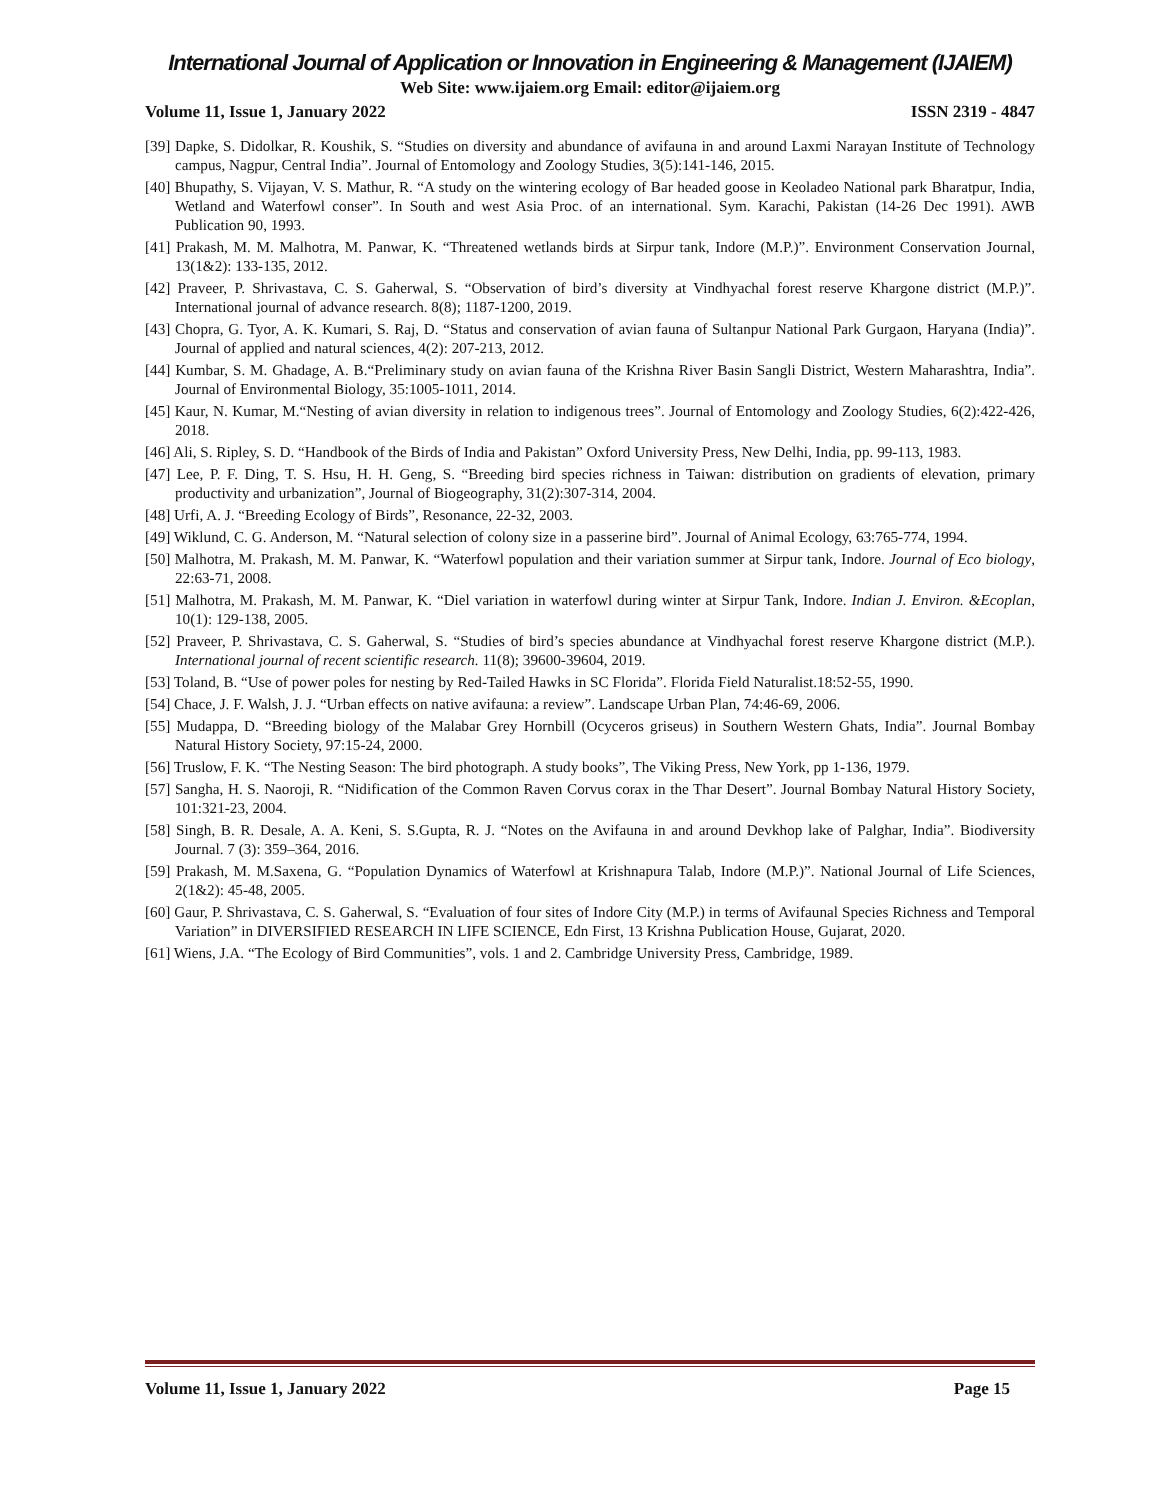International Journal of Application or Innovation in Engineering & Management (IJAIEM)
Web Site: www.ijaiem.org Email: editor@ijaiem.org
Volume 11, Issue 1, January 2022 ISSN 2319 - 4847
[39] Dapke, S. Didolkar, R. Koushik, S. “Studies on diversity and abundance of avifauna in and around Laxmi Narayan Institute of Technology campus, Nagpur, Central India”. Journal of Entomology and Zoology Studies, 3(5):141-146, 2015.
[40] Bhupathy, S. Vijayan, V. S. Mathur, R. “A study on the wintering ecology of Bar headed goose in Keoladeo National park Bharatpur, India, Wetland and Waterfowl conser”. In South and west Asia Proc. of an international. Sym. Karachi, Pakistan (14-26 Dec 1991). AWB Publication 90, 1993.
[41] Prakash, M. M. Malhotra, M. Panwar, K. “Threatened wetlands birds at Sirpur tank, Indore (M.P.)”. Environment Conservation Journal, 13(1&2): 133-135, 2012.
[42] Praveer, P. Shrivastava, C. S. Gaherwal, S. “Observation of bird’s diversity at Vindhyachal forest reserve Khargone district (M.P.)”. International journal of advance research. 8(8); 1187-1200, 2019.
[43] Chopra, G. Tyor, A. K. Kumari, S. Raj, D. “Status and conservation of avian fauna of Sultanpur National Park Gurgaon, Haryana (India)”. Journal of applied and natural sciences, 4(2): 207-213, 2012.
[44] Kumbar, S. M. Ghadage, A. B.“Preliminary study on avian fauna of the Krishna River Basin Sangli District, Western Maharashtra, India”. Journal of Environmental Biology, 35:1005-1011, 2014.
[45] Kaur, N. Kumar, M.“Nesting of avian diversity in relation to indigenous trees”. Journal of Entomology and Zoology Studies, 6(2):422-426, 2018.
[46] Ali, S. Ripley, S. D. “Handbook of the Birds of India and Pakistan” Oxford University Press, New Delhi, India, pp. 99-113, 1983.
[47] Lee, P. F. Ding, T. S. Hsu, H. H. Geng, S. “Breeding bird species richness in Taiwan: distribution on gradients of elevation, primary productivity and urbanization”, Journal of Biogeography, 31(2):307-314, 2004.
[48] Urfi, A. J. “Breeding Ecology of Birds”, Resonance, 22-32, 2003.
[49] Wiklund, C. G. Anderson, M. “Natural selection of colony size in a passerine bird”. Journal of Animal Ecology, 63:765-774, 1994.
[50] Malhotra, M. Prakash, M. M. Panwar, K. “Waterfowl population and their variation summer at Sirpur tank, Indore. Journal of Eco biology, 22:63-71, 2008.
[51] Malhotra, M. Prakash, M. M. Panwar, K. “Diel variation in waterfowl during winter at Sirpur Tank, Indore. Indian J. Environ. &Ecoplan, 10(1): 129-138, 2005.
[52] Praveer, P. Shrivastava, C. S. Gaherwal, S. “Studies of bird’s species abundance at Vindhyachal forest reserve Khargone district (M.P.). International journal of recent scientific research. 11(8); 39600-39604, 2019.
[53] Toland, B. “Use of power poles for nesting by Red-Tailed Hawks in SC Florida”. Florida Field Naturalist.18:52-55, 1990.
[54] Chace, J. F. Walsh, J. J. “Urban effects on native avifauna: a review”. Landscape Urban Plan, 74:46-69, 2006.
[55] Mudappa, D. “Breeding biology of the Malabar Grey Hornbill (Ocyceros griseus) in Southern Western Ghats, India”. Journal Bombay Natural History Society, 97:15-24, 2000.
[56] Truslow, F. K. “The Nesting Season: The bird photograph. A study books”, The Viking Press, New York, pp 1-136, 1979.
[57] Sangha, H. S. Naoroji, R. “Nidification of the Common Raven Corvus corax in the Thar Desert”. Journal Bombay Natural History Society, 101:321-23, 2004.
[58] Singh, B. R. Desale, A. A. Keni, S. S.Gupta, R. J. “Notes on the Avifauna in and around Devkhop lake of Palghar, India”. Biodiversity Journal. 7 (3): 359–364, 2016.
[59] Prakash, M. M.Saxena, G. “Population Dynamics of Waterfowl at Krishnapura Talab, Indore (M.P.)”. National Journal of Life Sciences, 2(1&2): 45-48, 2005.
[60] Gaur, P. Shrivastava, C. S. Gaherwal, S. “Evaluation of four sites of Indore City (M.P.) in terms of Avifaunal Species Richness and Temporal Variation” in DIVERSIFIED RESEARCH IN LIFE SCIENCE, Edn First, 13 Krishna Publication House, Gujarat, 2020.
[61] Wiens, J.A. “The Ecology of Bird Communities”, vols. 1 and 2. Cambridge University Press, Cambridge, 1989.
Volume 11, Issue 1, January 2022 Page 15